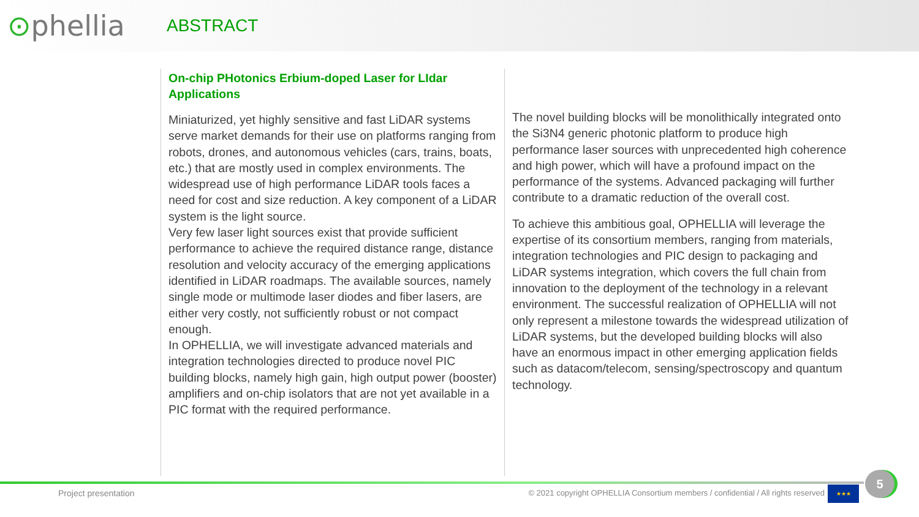⊙phellia
ABSTRACT
On-chip PHotonics Erbium-doped Laser for LIdar Applications
Miniaturized, yet highly sensitive and fast LiDAR systems serve market demands for their use on platforms ranging from robots, drones, and autonomous vehicles (cars, trains, boats, etc.) that are mostly used in complex environments. The widespread use of high performance LiDAR tools faces a need for cost and size reduction. A key component of a LiDAR system is the light source.
Very few laser light sources exist that provide sufficient performance to achieve the required distance range, distance resolution and velocity accuracy of the emerging applications identified in LiDAR roadmaps. The available sources, namely single mode or multimode laser diodes and fiber lasers, are either very costly, not sufficiently robust or not compact enough.
In OPHELLIA, we will investigate advanced materials and integration technologies directed to produce novel PIC building blocks, namely high gain, high output power (booster) amplifiers and on-chip isolators that are not yet available in a PIC format with the required performance.
The novel building blocks will be monolithically integrated onto the Si3N4 generic photonic platform to produce high performance laser sources with unprecedented high coherence and high power, which will have a profound impact on the performance of the systems. Advanced packaging will further contribute to a dramatic reduction of the overall cost.
To achieve this ambitious goal, OPHELLIA will leverage the expertise of its consortium members, ranging from materials, integration technologies and PIC design to packaging and LiDAR systems integration, which covers the full chain from innovation to the deployment of the technology in a relevant environment. The successful realization of OPHELLIA will not only represent a milestone towards the widespread utilization of LiDAR systems, but the developed building blocks will also have an enormous impact in other emerging application fields such as datacom/telecom, sensing/spectroscopy and quantum technology.
Project presentation
© 2021 copyright OPHELLIA Consortium members / confidential / All rights reserved
★★★
5